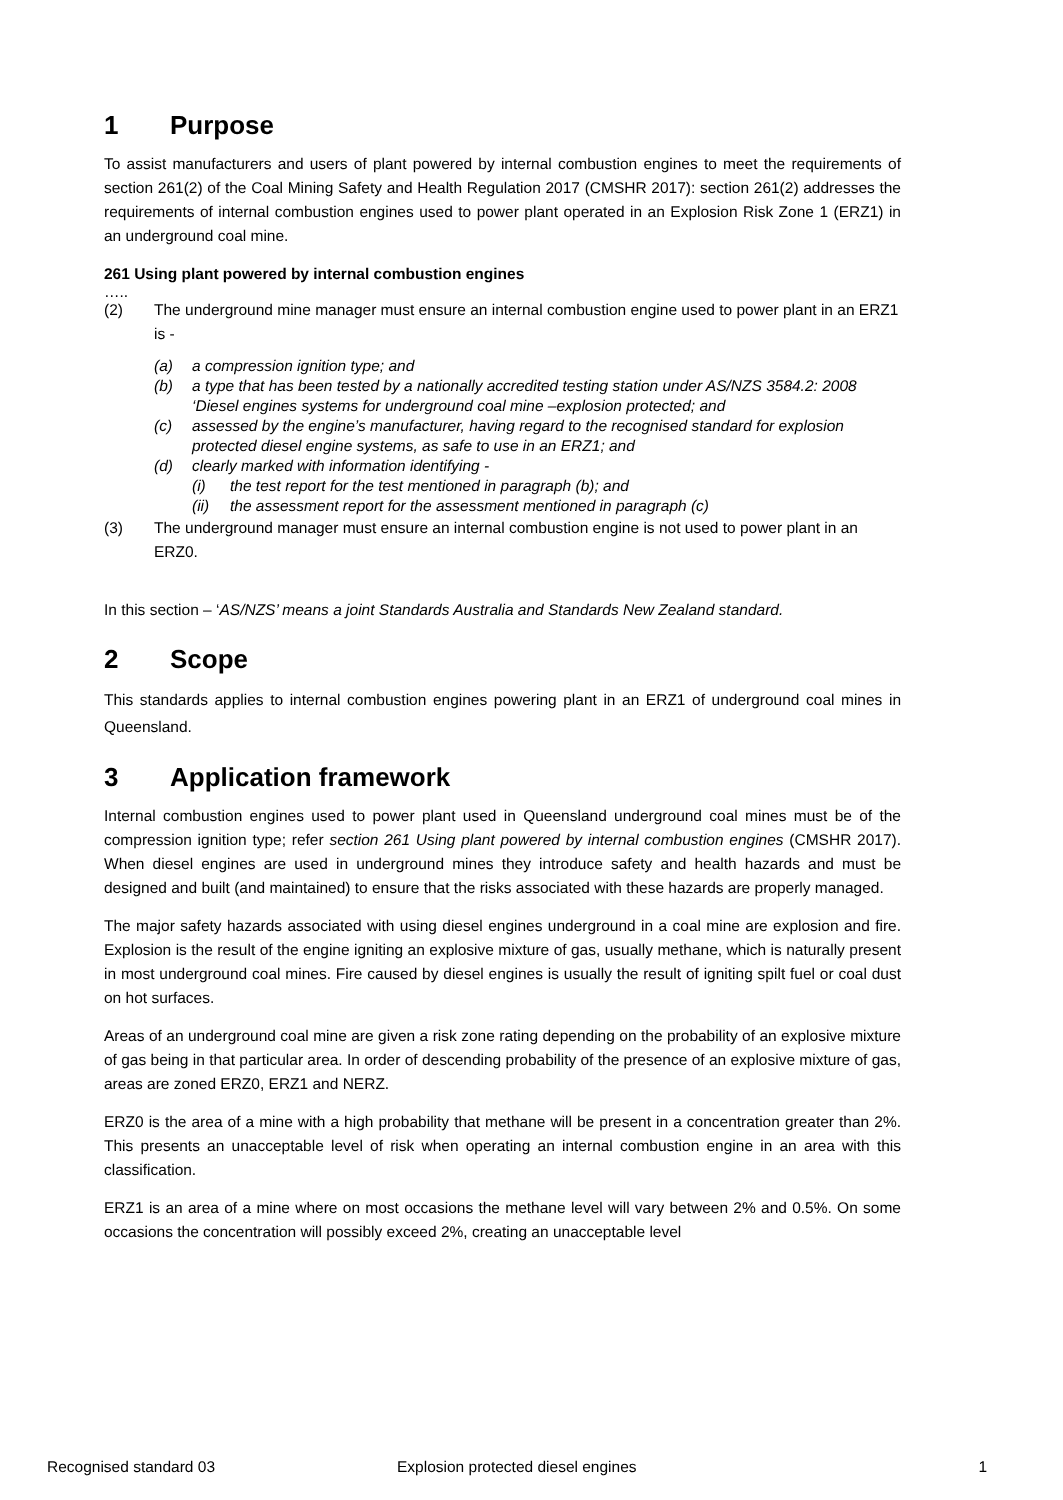1 Purpose
To assist manufacturers and users of plant powered by internal combustion engines to meet the requirements of section 261(2) of the Coal Mining Safety and Health Regulation 2017 (CMSHR 2017): section 261(2) addresses the requirements of internal combustion engines used to power plant operated in an Explosion Risk Zone 1 (ERZ1) in an underground coal mine.
261 Using plant powered by internal combustion engines
…..
(2) The underground mine manager must ensure an internal combustion engine used to power plant in an ERZ1 is -
(a) a compression ignition type; and
(b) a type that has been tested by a nationally accredited testing station under AS/NZS 3584.2: 2008 ‘Diesel engines systems for underground coal mine –explosion protected; and
(c) assessed by the engine’s manufacturer, having regard to the recognised standard for explosion protected diesel engine systems, as safe to use in an ERZ1; and
(d) clearly marked with information identifying -
(i) the test report for the test mentioned in paragraph (b); and
(ii) the assessment report for the assessment mentioned in paragraph (c)
(3) The underground manager must ensure an internal combustion engine is not used to power plant in an ERZ0.
In this section – ‘AS/NZS’ means a joint Standards Australia and Standards New Zealand standard.
2 Scope
This standards applies to internal combustion engines powering plant in an ERZ1 of underground coal mines in Queensland.
3 Application framework
Internal combustion engines used to power plant used in Queensland underground coal mines must be of the compression ignition type; refer section 261 Using plant powered by internal combustion engines (CMSHR 2017). When diesel engines are used in underground mines they introduce safety and health hazards and must be designed and built (and maintained) to ensure that the risks associated with these hazards are properly managed.
The major safety hazards associated with using diesel engines underground in a coal mine are explosion and fire. Explosion is the result of the engine igniting an explosive mixture of gas, usually methane, which is naturally present in most underground coal mines. Fire caused by diesel engines is usually the result of igniting spilt fuel or coal dust on hot surfaces.
Areas of an underground coal mine are given a risk zone rating depending on the probability of an explosive mixture of gas being in that particular area. In order of descending probability of the presence of an explosive mixture of gas, areas are zoned ERZ0, ERZ1 and NERZ.
ERZ0 is the area of a mine with a high probability that methane will be present in a concentration greater than 2%. This presents an unacceptable level of risk when operating an internal combustion engine in an area with this classification.
ERZ1 is an area of a mine where on most occasions the methane level will vary between 2% and 0.5%. On some occasions the concentration will possibly exceed 2%, creating an unacceptable level
Recognised standard 03 Explosion protected diesel engines 1